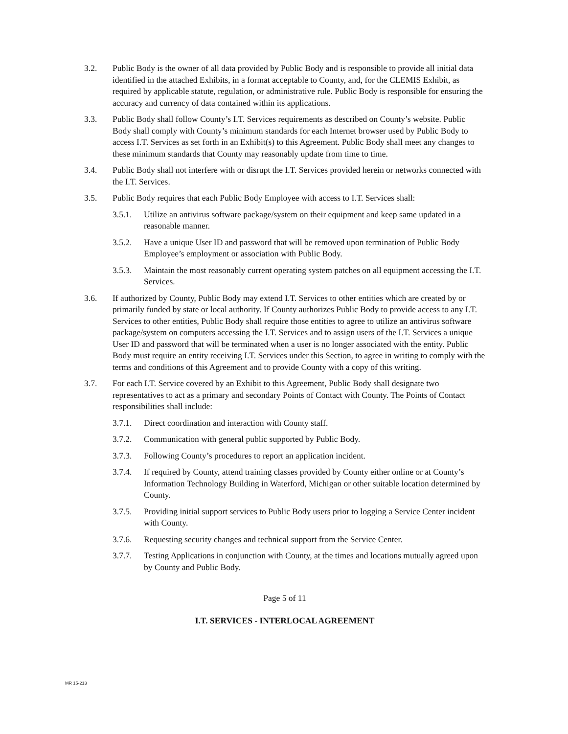3.2. Public Body is the owner of all data provided by Public Body and is responsible to provide all initial data identified in the attached Exhibits, in a format acceptable to County, and, for the CLEMIS Exhibit, as required by applicable statute, regulation, or administrative rule. Public Body is responsible for ensuring the accuracy and currency of data contained within its applications.
3.3. Public Body shall follow County’s I.T. Services requirements as described on County’s website. Public Body shall comply with County’s minimum standards for each Internet browser used by Public Body to access I.T. Services as set forth in an Exhibit(s) to this Agreement. Public Body shall meet any changes to these minimum standards that County may reasonably update from time to time.
3.4. Public Body shall not interfere with or disrupt the I.T. Services provided herein or networks connected with the I.T. Services.
3.5. Public Body requires that each Public Body Employee with access to I.T. Services shall:
3.5.1. Utilize an antivirus software package/system on their equipment and keep same updated in a reasonable manner.
3.5.2. Have a unique User ID and password that will be removed upon termination of Public Body Employee’s employment or association with Public Body.
3.5.3. Maintain the most reasonably current operating system patches on all equipment accessing the I.T. Services.
3.6. If authorized by County, Public Body may extend I.T. Services to other entities which are created by or primarily funded by state or local authority. If County authorizes Public Body to provide access to any I.T. Services to other entities, Public Body shall require those entities to agree to utilize an antivirus software package/system on computers accessing the I.T. Services and to assign users of the I.T. Services a unique User ID and password that will be terminated when a user is no longer associated with the entity. Public Body must require an entity receiving I.T. Services under this Section, to agree in writing to comply with the terms and conditions of this Agreement and to provide County with a copy of this writing.
3.7. For each I.T. Service covered by an Exhibit to this Agreement, Public Body shall designate two representatives to act as a primary and secondary Points of Contact with County. The Points of Contact responsibilities shall include:
3.7.1. Direct coordination and interaction with County staff.
3.7.2. Communication with general public supported by Public Body.
3.7.3. Following County’s procedures to report an application incident.
3.7.4. If required by County, attend training classes provided by County either online or at County’s Information Technology Building in Waterford, Michigan or other suitable location determined by County.
3.7.5. Providing initial support services to Public Body users prior to logging a Service Center incident with County.
3.7.6. Requesting security changes and technical support from the Service Center.
3.7.7. Testing Applications in conjunction with County, at the times and locations mutually agreed upon by County and Public Body.
Page 5 of 11
I.T. SERVICES - INTERLOCAL AGREEMENT
MR 15-213